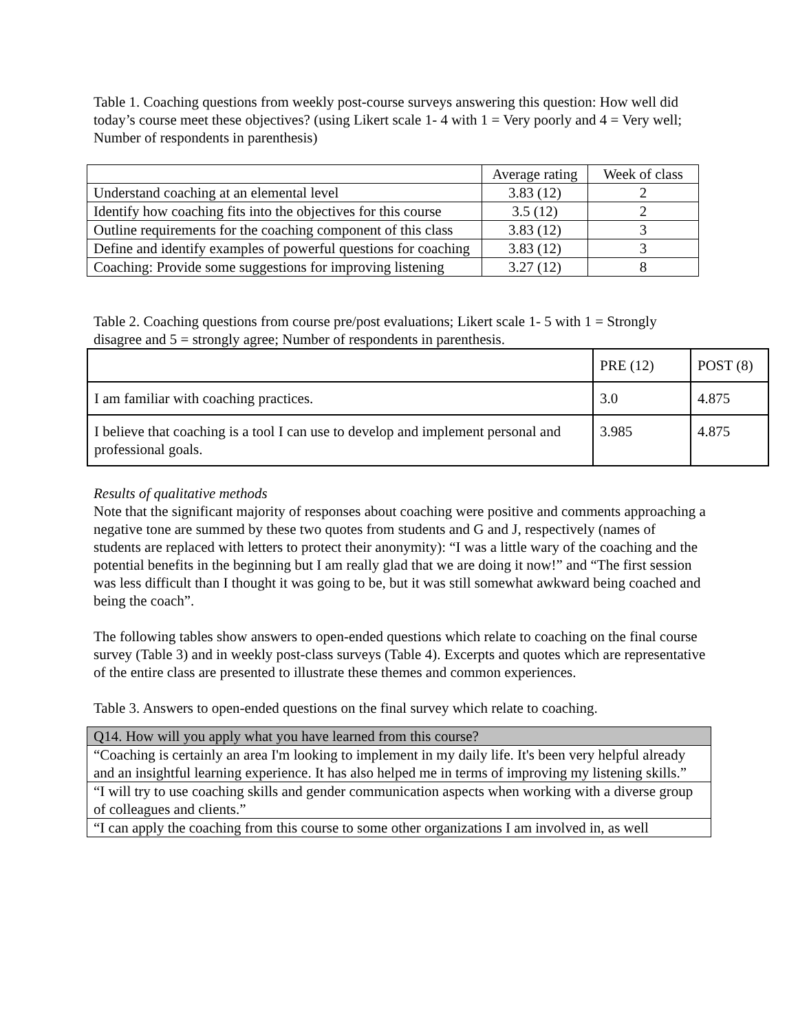Table 1. Coaching questions from weekly post-course surveys answering this question: How well did today’s course meet these objectives? (using Likert scale 1- 4 with 1 = Very poorly and 4 = Very well; Number of respondents in parenthesis)
| | Average rating | Week of class |
| --- | --- | --- |
| Understand coaching at an elemental level | 3.83 (12) | 2 |
| Identify how coaching fits into the objectives for this course | 3.5 (12) | 2 |
| Outline requirements for the coaching component of this class | 3.83 (12) | 3 |
| Define and identify examples of powerful questions for coaching | 3.83 (12) | 3 |
| Coaching: Provide some suggestions for improving listening | 3.27 (12) | 8 |
Table 2. Coaching questions from course pre/post evaluations; Likert scale 1- 5 with 1 = Strongly disagree and 5 = strongly agree; Number of respondents in parenthesis.
| | PRE (12) | POST (8) |
| --- | --- | --- |
| I am familiar with coaching practices. | 3.0 | 4.875 |
| I believe that coaching is a tool I can use to develop and implement personal and professional goals. | 3.985 | 4.875 |
Results of qualitative methods
Note that the significant majority of responses about coaching were positive and comments approaching a negative tone are summed by these two quotes from students and G and J, respectively (names of students are replaced with letters to protect their anonymity): “I was a little wary of the coaching and the potential benefits in the beginning but I am really glad that we are doing it now!” and “The first session was less difficult than I thought it was going to be, but it was still somewhat awkward being coached and being the coach”.
The following tables show answers to open-ended questions which relate to coaching on the final course survey (Table 3) and in weekly post-class surveys (Table 4). Excerpts and quotes which are representative of the entire class are presented to illustrate these themes and common experiences.
Table 3. Answers to open-ended questions on the final survey which relate to coaching.
| Q14. How will you apply what you have learned from this course? |
| --- |
| “Coaching is certainly an area I'm looking to implement in my daily life. It's been very helpful already and an insightful learning experience. It has also helped me in terms of improving my listening skills.” |
| “I will try to use coaching skills and gender communication aspects when working with a diverse group of colleagues and clients.” |
| “I can apply the coaching from this course to some other organizations I am involved in, as well |